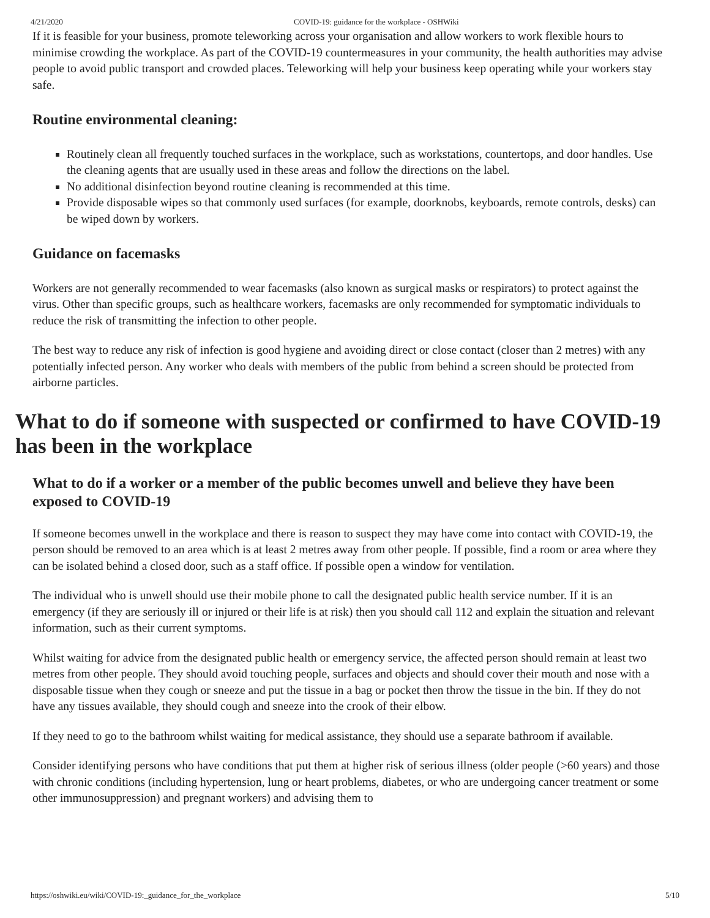4/21/2020 COVID-19: guidance for the workplace - OSHWiki
If it is feasible for your business, promote teleworking across your organisation and allow workers to work flexible hours to minimise crowding the workplace. As part of the COVID-19 countermeasures in your community, the health authorities may advise people to avoid public transport and crowded places. Teleworking will help your business keep operating while your workers stay safe.
Routine environmental cleaning:
Routinely clean all frequently touched surfaces in the workplace, such as workstations, countertops, and door handles. Use the cleaning agents that are usually used in these areas and follow the directions on the label.
No additional disinfection beyond routine cleaning is recommended at this time.
Provide disposable wipes so that commonly used surfaces (for example, doorknobs, keyboards, remote controls, desks) can be wiped down by workers.
Guidance on facemasks
Workers are not generally recommended to wear facemasks (also known as surgical masks or respirators) to protect against the virus. Other than specific groups, such as healthcare workers, facemasks are only recommended for symptomatic individuals to reduce the risk of transmitting the infection to other people.
The best way to reduce any risk of infection is good hygiene and avoiding direct or close contact (closer than 2 metres) with any potentially infected person. Any worker who deals with members of the public from behind a screen should be protected from airborne particles.
What to do if someone with suspected or confirmed to have COVID-19 has been in the workplace
What to do if a worker or a member of the public becomes unwell and believe they have been exposed to COVID-19
If someone becomes unwell in the workplace and there is reason to suspect they may have come into contact with COVID-19, the person should be removed to an area which is at least 2 metres away from other people. If possible, find a room or area where they can be isolated behind a closed door, such as a staff office. If possible open a window for ventilation.
The individual who is unwell should use their mobile phone to call the designated public health service number. If it is an emergency (if they are seriously ill or injured or their life is at risk) then you should call 112 and explain the situation and relevant information, such as their current symptoms.
Whilst waiting for advice from the designated public health or emergency service, the affected person should remain at least two metres from other people. They should avoid touching people, surfaces and objects and should cover their mouth and nose with a disposable tissue when they cough or sneeze and put the tissue in a bag or pocket then throw the tissue in the bin. If they do not have any tissues available, they should cough and sneeze into the crook of their elbow.
If they need to go to the bathroom whilst waiting for medical assistance, they should use a separate bathroom if available.
Consider identifying persons who have conditions that put them at higher risk of serious illness (older people (>60 years) and those with chronic conditions (including hypertension, lung or heart problems, diabetes, or who are undergoing cancer treatment or some other immunosuppression) and pregnant workers) and advising them to
https://oshwiki.eu/wiki/COVID-19:_guidance_for_the_workplace 5/10